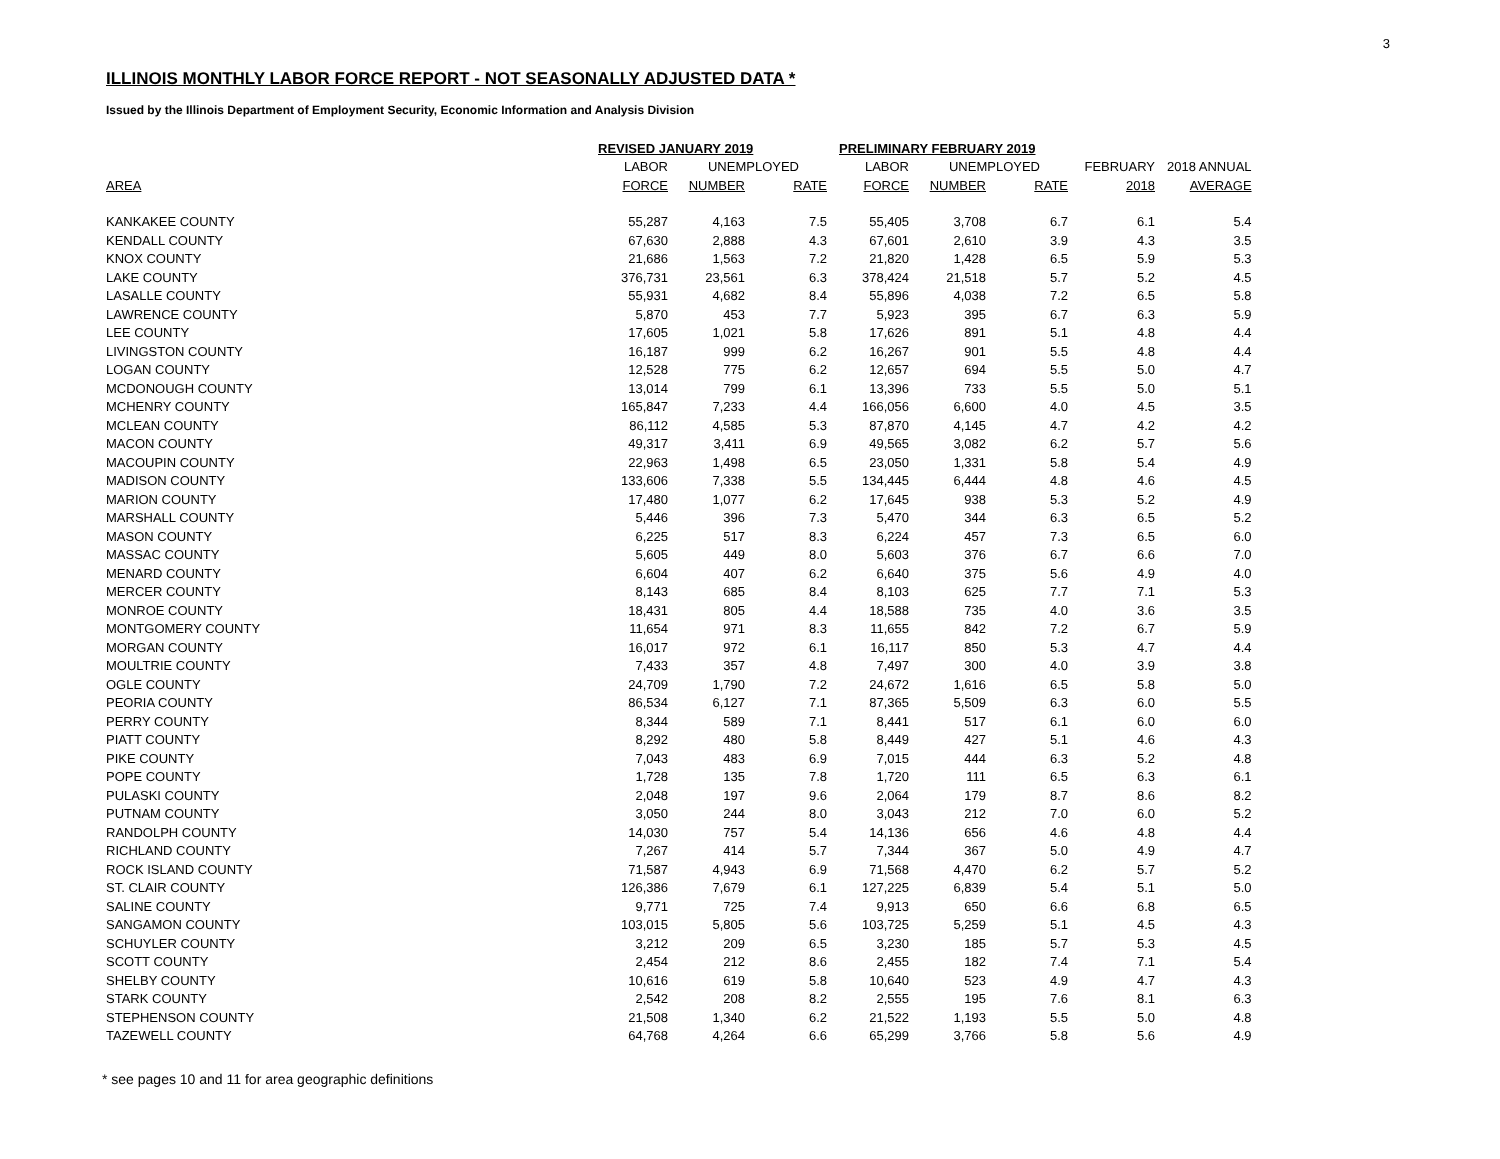3
ILLINOIS MONTHLY LABOR FORCE REPORT - NOT SEASONALLY ADJUSTED DATA *
Issued by the Illinois Department of Employment Security, Economic Information and Analysis Division
| | REVISED JANUARY 2019 | | | PRELIMINARY FEBRUARY 2019 | | | | |
| --- | --- | --- | --- | --- | --- | --- | --- | --- |
| | LABOR | UNEMPLOYED | | LABOR | UNEMPLOYED | | FEBRUARY | 2018 ANNUAL |
| AREA | FORCE | NUMBER | RATE | FORCE | NUMBER | RATE | 2018 | AVERAGE |
| KANKAKEE COUNTY | 55,287 | 4,163 | 7.5 | 55,405 | 3,708 | 6.7 | 6.1 | 5.4 |
| KENDALL COUNTY | 67,630 | 2,888 | 4.3 | 67,601 | 2,610 | 3.9 | 4.3 | 3.5 |
| KNOX COUNTY | 21,686 | 1,563 | 7.2 | 21,820 | 1,428 | 6.5 | 5.9 | 5.3 |
| LAKE COUNTY | 376,731 | 23,561 | 6.3 | 378,424 | 21,518 | 5.7 | 5.2 | 4.5 |
| LASALLE COUNTY | 55,931 | 4,682 | 8.4 | 55,896 | 4,038 | 7.2 | 6.5 | 5.8 |
| LAWRENCE COUNTY | 5,870 | 453 | 7.7 | 5,923 | 395 | 6.7 | 6.3 | 5.9 |
| LEE COUNTY | 17,605 | 1,021 | 5.8 | 17,626 | 891 | 5.1 | 4.8 | 4.4 |
| LIVINGSTON COUNTY | 16,187 | 999 | 6.2 | 16,267 | 901 | 5.5 | 4.8 | 4.4 |
| LOGAN COUNTY | 12,528 | 775 | 6.2 | 12,657 | 694 | 5.5 | 5.0 | 4.7 |
| MCDONOUGH COUNTY | 13,014 | 799 | 6.1 | 13,396 | 733 | 5.5 | 5.0 | 5.1 |
| MCHENRY COUNTY | 165,847 | 7,233 | 4.4 | 166,056 | 6,600 | 4.0 | 4.5 | 3.5 |
| MCLEAN COUNTY | 86,112 | 4,585 | 5.3 | 87,870 | 4,145 | 4.7 | 4.2 | 4.2 |
| MACON COUNTY | 49,317 | 3,411 | 6.9 | 49,565 | 3,082 | 6.2 | 5.7 | 5.6 |
| MACOUPIN COUNTY | 22,963 | 1,498 | 6.5 | 23,050 | 1,331 | 5.8 | 5.4 | 4.9 |
| MADISON COUNTY | 133,606 | 7,338 | 5.5 | 134,445 | 6,444 | 4.8 | 4.6 | 4.5 |
| MARION COUNTY | 17,480 | 1,077 | 6.2 | 17,645 | 938 | 5.3 | 5.2 | 4.9 |
| MARSHALL COUNTY | 5,446 | 396 | 7.3 | 5,470 | 344 | 6.3 | 6.5 | 5.2 |
| MASON COUNTY | 6,225 | 517 | 8.3 | 6,224 | 457 | 7.3 | 6.5 | 6.0 |
| MASSAC COUNTY | 5,605 | 449 | 8.0 | 5,603 | 376 | 6.7 | 6.6 | 7.0 |
| MENARD COUNTY | 6,604 | 407 | 6.2 | 6,640 | 375 | 5.6 | 4.9 | 4.0 |
| MERCER COUNTY | 8,143 | 685 | 8.4 | 8,103 | 625 | 7.7 | 7.1 | 5.3 |
| MONROE COUNTY | 18,431 | 805 | 4.4 | 18,588 | 735 | 4.0 | 3.6 | 3.5 |
| MONTGOMERY COUNTY | 11,654 | 971 | 8.3 | 11,655 | 842 | 7.2 | 6.7 | 5.9 |
| MORGAN COUNTY | 16,017 | 972 | 6.1 | 16,117 | 850 | 5.3 | 4.7 | 4.4 |
| MOULTRIE COUNTY | 7,433 | 357 | 4.8 | 7,497 | 300 | 4.0 | 3.9 | 3.8 |
| OGLE COUNTY | 24,709 | 1,790 | 7.2 | 24,672 | 1,616 | 6.5 | 5.8 | 5.0 |
| PEORIA COUNTY | 86,534 | 6,127 | 7.1 | 87,365 | 5,509 | 6.3 | 6.0 | 5.5 |
| PERRY COUNTY | 8,344 | 589 | 7.1 | 8,441 | 517 | 6.1 | 6.0 | 6.0 |
| PIATT COUNTY | 8,292 | 480 | 5.8 | 8,449 | 427 | 5.1 | 4.6 | 4.3 |
| PIKE COUNTY | 7,043 | 483 | 6.9 | 7,015 | 444 | 6.3 | 5.2 | 4.8 |
| POPE COUNTY | 1,728 | 135 | 7.8 | 1,720 | 111 | 6.5 | 6.3 | 6.1 |
| PULASKI COUNTY | 2,048 | 197 | 9.6 | 2,064 | 179 | 8.7 | 8.6 | 8.2 |
| PUTNAM COUNTY | 3,050 | 244 | 8.0 | 3,043 | 212 | 7.0 | 6.0 | 5.2 |
| RANDOLPH COUNTY | 14,030 | 757 | 5.4 | 14,136 | 656 | 4.6 | 4.8 | 4.4 |
| RICHLAND COUNTY | 7,267 | 414 | 5.7 | 7,344 | 367 | 5.0 | 4.9 | 4.7 |
| ROCK ISLAND COUNTY | 71,587 | 4,943 | 6.9 | 71,568 | 4,470 | 6.2 | 5.7 | 5.2 |
| ST. CLAIR COUNTY | 126,386 | 7,679 | 6.1 | 127,225 | 6,839 | 5.4 | 5.1 | 5.0 |
| SALINE COUNTY | 9,771 | 725 | 7.4 | 9,913 | 650 | 6.6 | 6.8 | 6.5 |
| SANGAMON COUNTY | 103,015 | 5,805 | 5.6 | 103,725 | 5,259 | 5.1 | 4.5 | 4.3 |
| SCHUYLER COUNTY | 3,212 | 209 | 6.5 | 3,230 | 185 | 5.7 | 5.3 | 4.5 |
| SCOTT COUNTY | 2,454 | 212 | 8.6 | 2,455 | 182 | 7.4 | 7.1 | 5.4 |
| SHELBY COUNTY | 10,616 | 619 | 5.8 | 10,640 | 523 | 4.9 | 4.7 | 4.3 |
| STARK COUNTY | 2,542 | 208 | 8.2 | 2,555 | 195 | 7.6 | 8.1 | 6.3 |
| STEPHENSON COUNTY | 21,508 | 1,340 | 6.2 | 21,522 | 1,193 | 5.5 | 5.0 | 4.8 |
| TAZEWELL COUNTY | 64,768 | 4,264 | 6.6 | 65,299 | 3,766 | 5.8 | 5.6 | 4.9 |
* see pages 10 and 11 for area geographic definitions